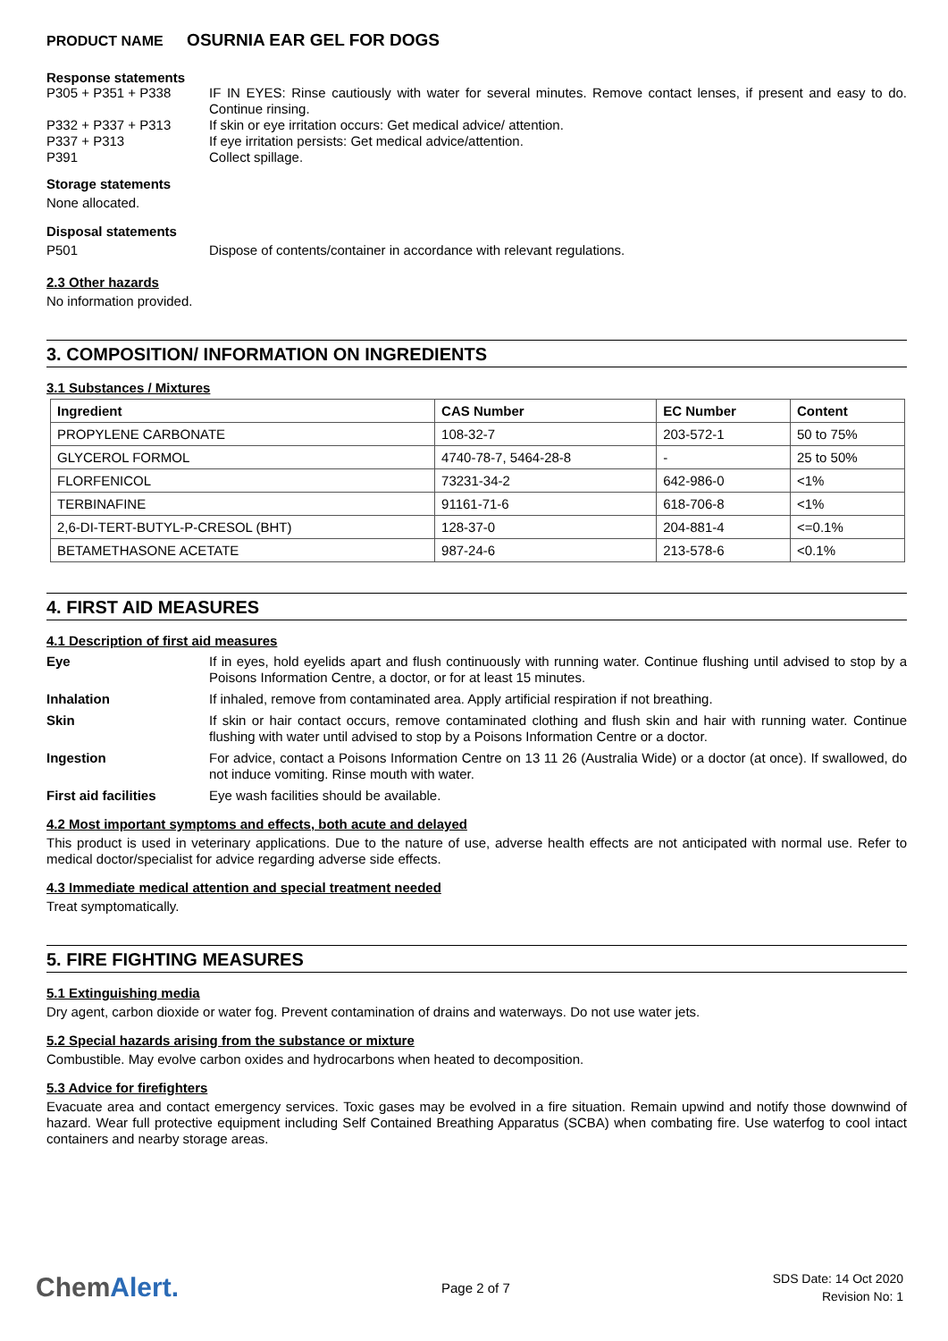PRODUCT NAME OSURNIA EAR GEL FOR DOGS
Response statements
P305 + P351 + P338 IF IN EYES: Rinse cautiously with water for several minutes. Remove contact lenses, if present and easy to do. Continue rinsing.
P332 + P337 + P313 If skin or eye irritation occurs: Get medical advice/ attention.
P337 + P313 If eye irritation persists: Get medical advice/attention.
P391 Collect spillage.
Storage statements
None allocated.
Disposal statements
P501 Dispose of contents/container in accordance with relevant regulations.
2.3 Other hazards
No information provided.
3. COMPOSITION/ INFORMATION ON INGREDIENTS
3.1 Substances / Mixtures
| Ingredient | CAS Number | EC Number | Content |
| --- | --- | --- | --- |
| PROPYLENE CARBONATE | 108-32-7 | 203-572-1 | 50 to 75% |
| GLYCEROL FORMOL | 4740-78-7, 5464-28-8 | - | 25 to 50% |
| FLORFENICOL | 73231-34-2 | 642-986-0 | <1% |
| TERBINAFINE | 91161-71-6 | 618-706-8 | <1% |
| 2,6-DI-TERT-BUTYL-P-CRESOL (BHT) | 128-37-0 | 204-881-4 | <=0.1% |
| BETAMETHASONE ACETATE | 987-24-6 | 213-578-6 | <0.1% |
4. FIRST AID MEASURES
4.1 Description of first aid measures
Eye If in eyes, hold eyelids apart and flush continuously with running water. Continue flushing until advised to stop by a Poisons Information Centre, a doctor, or for at least 15 minutes.
Inhalation If inhaled, remove from contaminated area. Apply artificial respiration if not breathing.
Skin If skin or hair contact occurs, remove contaminated clothing and flush skin and hair with running water. Continue flushing with water until advised to stop by a Poisons Information Centre or a doctor.
Ingestion For advice, contact a Poisons Information Centre on 13 11 26 (Australia Wide) or a doctor (at once). If swallowed, do not induce vomiting. Rinse mouth with water.
First aid facilities Eye wash facilities should be available.
4.2 Most important symptoms and effects, both acute and delayed
This product is used in veterinary applications. Due to the nature of use, adverse health effects are not anticipated with normal use. Refer to medical doctor/specialist for advice regarding adverse side effects.
4.3 Immediate medical attention and special treatment needed
Treat symptomatically.
5. FIRE FIGHTING MEASURES
5.1 Extinguishing media
Dry agent, carbon dioxide or water fog. Prevent contamination of drains and waterways. Do not use water jets.
5.2 Special hazards arising from the substance or mixture
Combustible. May evolve carbon oxides and hydrocarbons when heated to decomposition.
5.3 Advice for firefighters
Evacuate area and contact emergency services. Toxic gases may be evolved in a fire situation. Remain upwind and notify those downwind of hazard. Wear full protective equipment including Self Contained Breathing Apparatus (SCBA) when combating fire. Use waterfog to cool intact containers and nearby storage areas.
ChemAlert.
Page 2 of 7
SDS Date: 14 Oct 2020
Revision No: 1